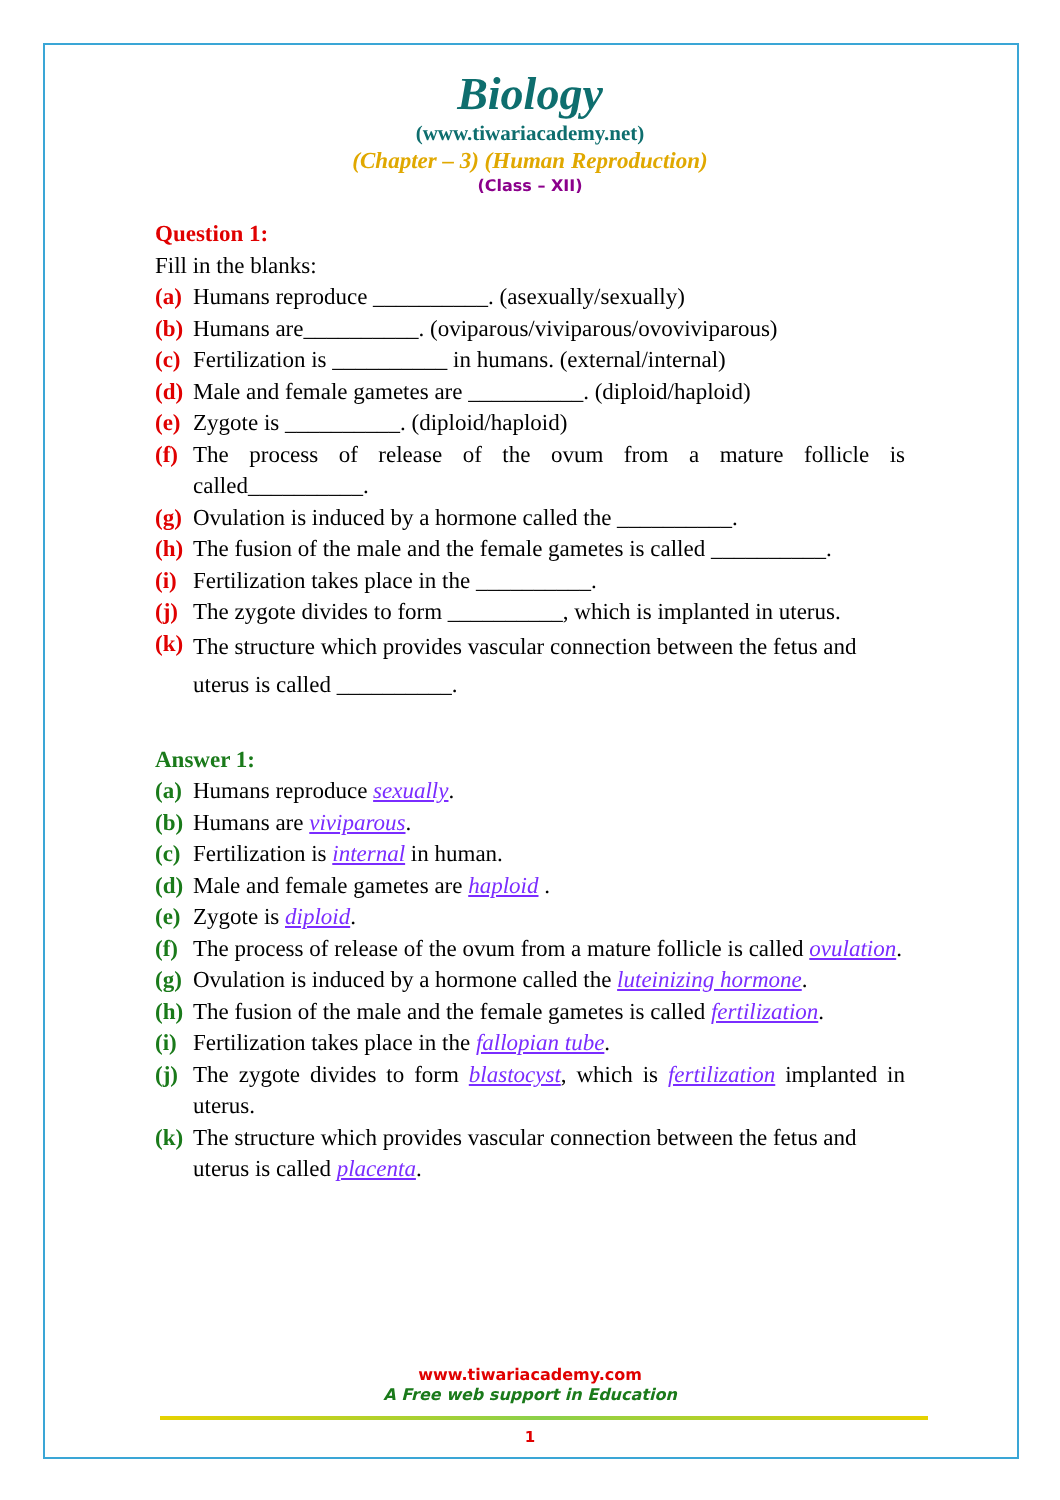Biology
(www.tiwariacademy.net)
(Chapter – 3) (Human Reproduction)
(Class – XII)
Question 1:
Fill in the blanks:
(a) Humans reproduce __________. (asexually/sexually)
(b) Humans are__________. (oviparous/viviparous/ovoviviparous)
(c) Fertilization is __________ in humans. (external/internal)
(d) Male and female gametes are __________. (diploid/haploid)
(e) Zygote is __________. (diploid/haploid)
(f) The process of release of the ovum from a mature follicle is called__________.
(g) Ovulation is induced by a hormone called the __________.
(h) The fusion of the male and the female gametes is called __________.
(i) Fertilization takes place in the __________.
(j) The zygote divides to form __________, which is implanted in uterus.
(k) The structure which provides vascular connection between the fetus and uterus is called __________.
Answer 1:
(a) Humans reproduce sexually.
(b) Humans are viviparous.
(c) Fertilization is internal in human.
(d) Male and female gametes are haploid .
(e) Zygote is diploid.
(f) The process of release of the ovum from a mature follicle is called ovulation.
(g) Ovulation is induced by a hormone called the luteinizing hormone.
(h) The fusion of the male and the female gametes is called fertilization.
(i) Fertilization takes place in the fallopian tube.
(j) The zygote divides to form blastocyst, which is fertilization implanted in uterus.
(k) The structure which provides vascular connection between the fetus and uterus is called placenta.
www.tiwariacademy.com
A Free web support in Education
1